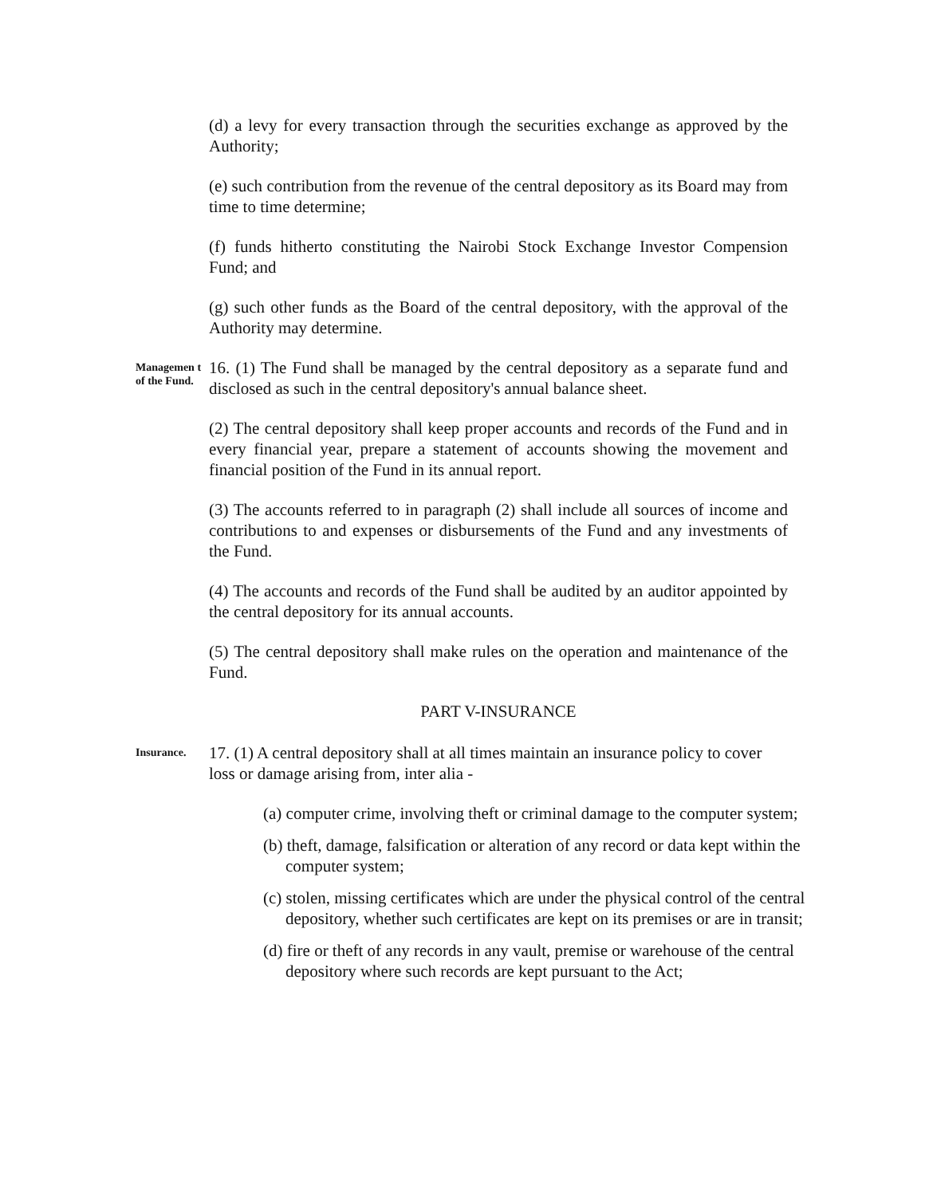(d) a levy for every transaction through the securities exchange as approved by the Authority;
(e) such contribution from the revenue of the central depository as its Board may from time to time determine;
(f) funds hitherto constituting the Nairobi Stock Exchange Investor Compension Fund; and
(g) such other funds as the Board of the central depository, with the approval of the Authority may determine.
Managemen t of the Fund.
16. (1) The Fund shall be managed by the central depository as a separate fund and disclosed as such in the central depository's annual balance sheet.
(2) The central depository shall keep proper accounts and records of the Fund and in every financial year, prepare a statement of accounts showing the movement and financial position of the Fund in its annual report.
(3) The accounts referred to in paragraph (2) shall include all sources of income and contributions to and expenses or disbursements of the Fund and any investments of the Fund.
(4) The accounts and records of the Fund shall be audited by an auditor appointed by the central depository for its annual accounts.
(5) The central depository shall make rules on the operation and maintenance of the Fund.
PART V-INSURANCE
Insurance.
17. (1) A central depository shall at all times maintain an insurance policy to cover loss or damage arising from, inter alia -
(a) computer crime, involving theft or criminal damage to the computer system;
(b) theft, damage, falsification or alteration of any record or data kept within the computer system;
(c) stolen, missing certificates which are under the physical control of the central depository, whether such certificates are kept on its premises or are in transit;
(d) fire or theft of any records in any vault, premise or warehouse of the central depository where such records are kept pursuant to the Act;